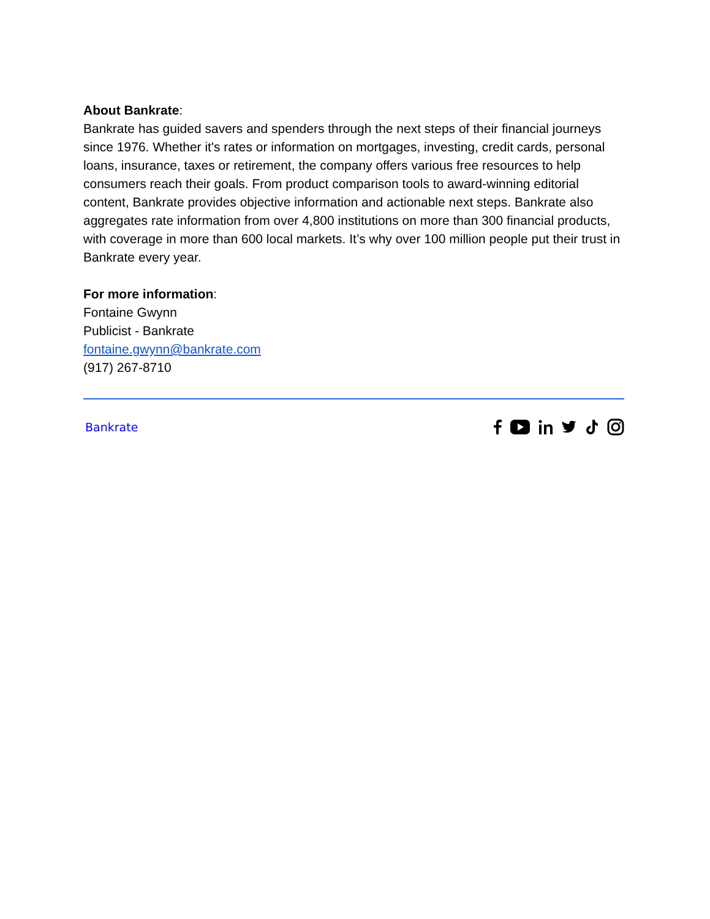About Bankrate:
Bankrate has guided savers and spenders through the next steps of their financial journeys since 1976. Whether it's rates or information on mortgages, investing, credit cards, personal loans, insurance, taxes or retirement, the company offers various free resources to help consumers reach their goals. From product comparison tools to award-winning editorial content, Bankrate provides objective information and actionable next steps. Bankrate also aggregates rate information from over 4,800 institutions on more than 300 financial products, with coverage in more than 600 local markets. It’s why over 100 million people put their trust in Bankrate every year.
For more information:
Fontaine Gwynn
Publicist - Bankrate
fontaine.gwynn@bankrate.com
(917) 267-8710
Bankrate